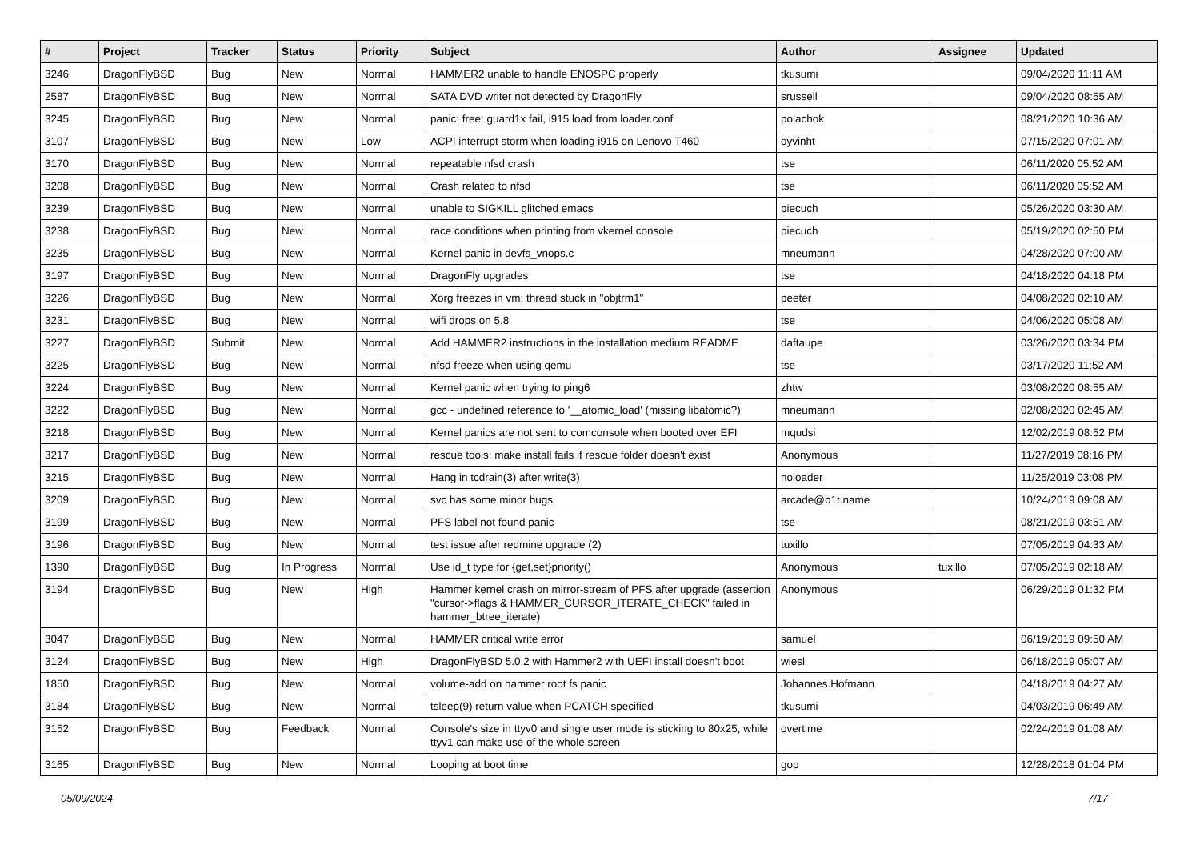| # | Project | Tracker | Status | Priority | Subject | Author | Assignee | Updated |
| --- | --- | --- | --- | --- | --- | --- | --- | --- |
| 3246 | DragonFlyBSD | Bug | New | Normal | HAMMER2 unable to handle ENOSPC properly | tkusumi | | 09/04/2020 11:11 AM |
| 2587 | DragonFlyBSD | Bug | New | Normal | SATA DVD writer not detected by DragonFly | srussell | | 09/04/2020 08:55 AM |
| 3245 | DragonFlyBSD | Bug | New | Normal | panic: free: guard1x fail, i915 load from loader.conf | polachok | | 08/21/2020 10:36 AM |
| 3107 | DragonFlyBSD | Bug | New | Low | ACPI interrupt storm when loading i915 on Lenovo T460 | oyvinht | | 07/15/2020 07:01 AM |
| 3170 | DragonFlyBSD | Bug | New | Normal | repeatable nfsd crash | tse | | 06/11/2020 05:52 AM |
| 3208 | DragonFlyBSD | Bug | New | Normal | Crash related to nfsd | tse | | 06/11/2020 05:52 AM |
| 3239 | DragonFlyBSD | Bug | New | Normal | unable to SIGKILL glitched emacs | piecuch | | 05/26/2020 03:30 AM |
| 3238 | DragonFlyBSD | Bug | New | Normal | race conditions when printing from vkernel console | piecuch | | 05/19/2020 02:50 PM |
| 3235 | DragonFlyBSD | Bug | New | Normal | Kernel panic in devfs_vnops.c | mneumann | | 04/28/2020 07:00 AM |
| 3197 | DragonFlyBSD | Bug | New | Normal | DragonFly upgrades | tse | | 04/18/2020 04:18 PM |
| 3226 | DragonFlyBSD | Bug | New | Normal | Xorg freezes in vm: thread stuck in "objtrm1" | peeter | | 04/08/2020 02:10 AM |
| 3231 | DragonFlyBSD | Bug | New | Normal | wifi drops on 5.8 | tse | | 04/06/2020 05:08 AM |
| 3227 | DragonFlyBSD | Submit | New | Normal | Add HAMMER2 instructions in the installation medium README | daftaupe | | 03/26/2020 03:34 PM |
| 3225 | DragonFlyBSD | Bug | New | Normal | nfsd freeze when using qemu | tse | | 03/17/2020 11:52 AM |
| 3224 | DragonFlyBSD | Bug | New | Normal | Kernel panic when trying to ping6 | zhtw | | 03/08/2020 08:55 AM |
| 3222 | DragonFlyBSD | Bug | New | Normal | gcc - undefined reference to '__atomic_load' (missing libatomic?) | mneumann | | 02/08/2020 02:45 AM |
| 3218 | DragonFlyBSD | Bug | New | Normal | Kernel panics are not sent to comconsole when booted over EFI | mqudsi | | 12/02/2019 08:52 PM |
| 3217 | DragonFlyBSD | Bug | New | Normal | rescue tools: make install fails if rescue folder doesn't exist | Anonymous | | 11/27/2019 08:16 PM |
| 3215 | DragonFlyBSD | Bug | New | Normal | Hang in tcdrain(3) after write(3) | noloader | | 11/25/2019 03:08 PM |
| 3209 | DragonFlyBSD | Bug | New | Normal | svc has some minor bugs | arcade@b1t.name | | 10/24/2019 09:08 AM |
| 3199 | DragonFlyBSD | Bug | New | Normal | PFS label not found panic | tse | | 08/21/2019 03:51 AM |
| 3196 | DragonFlyBSD | Bug | New | Normal | test issue after redmine upgrade (2) | tuxillo | | 07/05/2019 04:33 AM |
| 1390 | DragonFlyBSD | Bug | In Progress | Normal | Use id_t type for {get,set}priority() | Anonymous | tuxillo | 07/05/2019 02:18 AM |
| 3194 | DragonFlyBSD | Bug | New | High | Hammer kernel crash on mirror-stream of PFS after upgrade (assertion "cursor->flags & HAMMER_CURSOR_ITERATE_CHECK" failed in hammer_btree_iterate) | Anonymous | | 06/29/2019 01:32 PM |
| 3047 | DragonFlyBSD | Bug | New | Normal | HAMMER critical write error | samuel | | 06/19/2019 09:50 AM |
| 3124 | DragonFlyBSD | Bug | New | High | DragonFlyBSD 5.0.2 with Hammer2 with UEFI install doesn't boot | wiesl | | 06/18/2019 05:07 AM |
| 1850 | DragonFlyBSD | Bug | New | Normal | volume-add on hammer root fs panic | Johannes.Hofmann | | 04/18/2019 04:27 AM |
| 3184 | DragonFlyBSD | Bug | New | Normal | tsleep(9) return value when PCATCH specified | tkusumi | | 04/03/2019 06:49 AM |
| 3152 | DragonFlyBSD | Bug | Feedback | Normal | Console's size in ttyv0 and single user mode is sticking to 80x25, while ttyv1 can make use of the whole screen | overtime | | 02/24/2019 01:08 AM |
| 3165 | DragonFlyBSD | Bug | New | Normal | Looping at boot time | gop | | 12/28/2018 01:04 PM |
05/09/2024 7/17